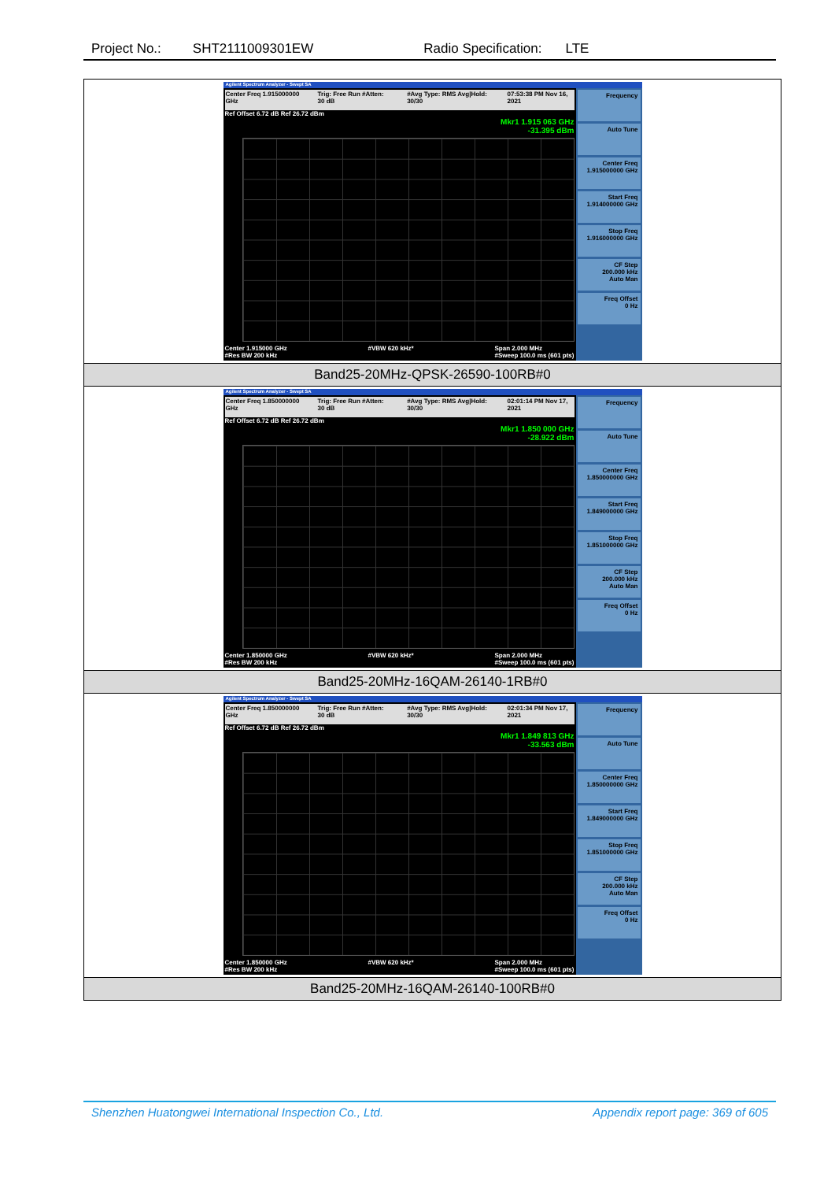Project No.: SHT2111009301EW Radio Specification: LTE
| Agilent Spectrum Analyzer - Swept SA Center Freq 1.915000000 GHz Trig: Free Run #Atten: 30 dB #Avg Type: RMS Avg/Hold: 30/30 07:53:38 PM Nov 16, 2021 Ref Offset 6.72 dB Ref 26.72 dBm Mkr1 1.915 063 GHz -31.395 dBm Center 1.915000 GHz #Res BW 200 kHz #VBW 620 kHz* Span 2.000 MHz #Sweep 100.0 ms (601 pts) Frequency Auto Tune Center Freq 1.915000000 GHz Start Freq 1.914000000 GHz Stop Freq 1.916000000 GHz CF Step 200.000 kHz Auto Man Freq Offset 0 Hz |
| Band25-20MHz-QPSK-26590-100RB#0 |
| Agilent Spectrum Analyzer - Swept SA Center Freq 1.850000000 GHz Trig: Free Run #Atten: 30 dB #Avg Type: RMS Avg/Hold: 30/30 02:01:14 PM Nov 17, 2021 Ref Offset 6.72 dB Ref 26.72 dBm Mkr1 1.850 000 GHz -28.922 dBm Center 1.850000 GHz #Res BW 200 kHz #VBW 620 kHz* Span 2.000 MHz #Sweep 100.0 ms (601 pts) Frequency Auto Tune Center Freq 1.850000000 GHz Start Freq 1.849000000 GHz Stop Freq 1.851000000 GHz CF Step 200.000 kHz Auto Man Freq Offset 0 Hz |
| Band25-20MHz-16QAM-26140-1RB#0 |
| Agilent Spectrum Analyzer - Swept SA Center Freq 1.850000000 GHz Trig: Free Run #Atten: 30 dB #Avg Type: RMS Avg/Hold: 30/30 02:01:34 PM Nov 17, 2021 Ref Offset 6.72 dB Ref 26.72 dBm Mkr1 1.849 813 GHz -33.563 dBm Center 1.850000 GHz #Res BW 200 kHz #VBW 620 kHz* Span 2.000 MHz #Sweep 100.0 ms (601 pts) Frequency Auto Tune Center Freq 1.850000000 GHz Start Freq 1.849000000 GHz Stop Freq 1.851000000 GHz CF Step 200.000 kHz Auto Man Freq Offset 0 Hz |
| Band25-20MHz-16QAM-26140-100RB#0 |
Shenzhen Huatongwei International Inspection Co., Ltd. Appendix report page: 369 of 605